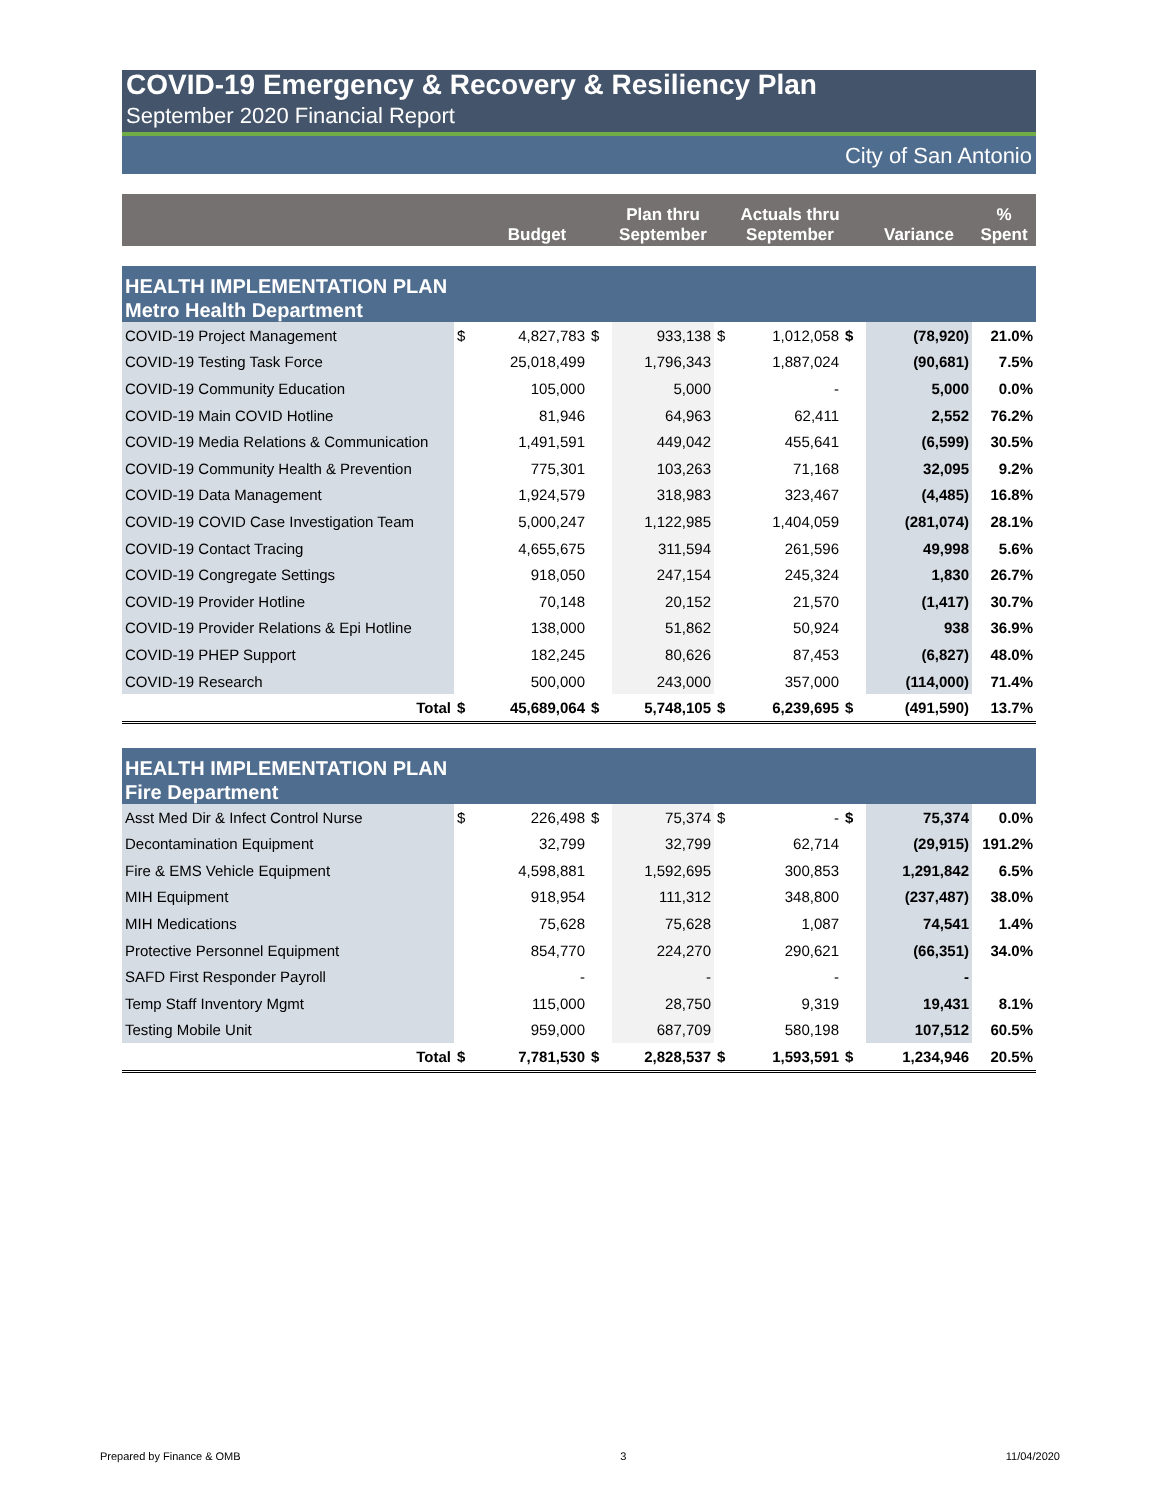COVID-19 Emergency & Recovery & Resiliency Plan
September 2020 Financial Report
City of San Antonio
| | | Budget | | Plan thru September | | Actuals thru September | | Variance | % Spent |
| --- | --- | --- | --- | --- | --- | --- | --- | --- | --- |
| HEALTH IMPLEMENTATION PLAN Metro Health Department | | | | | | | | | |
| COVID-19 Project Management | $ | 4,827,783 | $ | 933,138 | $ | 1,012,058 | $ | (78,920) | 21.0% |
| COVID-19 Testing Task Force | | 25,018,499 | | 1,796,343 | | 1,887,024 | | (90,681) | 7.5% |
| COVID-19 Community Education | | 105,000 | | 5,000 | | - | | 5,000 | 0.0% |
| COVID-19 Main COVID Hotline | | 81,946 | | 64,963 | | 62,411 | | 2,552 | 76.2% |
| COVID-19 Media Relations & Communication | | 1,491,591 | | 449,042 | | 455,641 | | (6,599) | 30.5% |
| COVID-19 Community Health & Prevention | | 775,301 | | 103,263 | | 71,168 | | 32,095 | 9.2% |
| COVID-19 Data Management | | 1,924,579 | | 318,983 | | 323,467 | | (4,485) | 16.8% |
| COVID-19 COVID Case Investigation Team | | 5,000,247 | | 1,122,985 | | 1,404,059 | | (281,074) | 28.1% |
| COVID-19 Contact Tracing | | 4,655,675 | | 311,594 | | 261,596 | | 49,998 | 5.6% |
| COVID-19 Congregate Settings | | 918,050 | | 247,154 | | 245,324 | | 1,830 | 26.7% |
| COVID-19 Provider Hotline | | 70,148 | | 20,152 | | 21,570 | | (1,417) | 30.7% |
| COVID-19 Provider Relations & Epi Hotline | | 138,000 | | 51,862 | | 50,924 | | 938 | 36.9% |
| COVID-19 PHEP Support | | 182,245 | | 80,626 | | 87,453 | | (6,827) | 48.0% |
| COVID-19 Research | | 500,000 | | 243,000 | | 357,000 | | (114,000) | 71.4% |
| Total | $ | 45,689,064 | $ | 5,748,105 | $ | 6,239,695 | $ | (491,590) | 13.7% |
| HEALTH IMPLEMENTATION PLAN Fire Department | | | | | | | | | |
| Asst Med Dir & Infect Control Nurse | $ | 226,498 | $ | 75,374 | $ | - | $ | 75,374 | 0.0% |
| Decontamination Equipment | | 32,799 | | 32,799 | | 62,714 | | (29,915) | 191.2% |
| Fire & EMS Vehicle Equipment | | 4,598,881 | | 1,592,695 | | 300,853 | | 1,291,842 | 6.5% |
| MIH Equipment | | 918,954 | | 111,312 | | 348,800 | | (237,487) | 38.0% |
| MIH Medications | | 75,628 | | 75,628 | | 1,087 | | 74,541 | 1.4% |
| Protective Personnel Equipment | | 854,770 | | 224,270 | | 290,621 | | (66,351) | 34.0% |
| SAFD First Responder Payroll | | - | | - | | - | | - | |
| Temp Staff Inventory Mgmt | | 115,000 | | 28,750 | | 9,319 | | 19,431 | 8.1% |
| Testing Mobile Unit | | 959,000 | | 687,709 | | 580,198 | | 107,512 | 60.5% |
| Total | $ | 7,781,530 | $ | 2,828,537 | $ | 1,593,591 | $ | 1,234,946 | 20.5% |
Prepared by Finance & OMB 3 11/04/2020